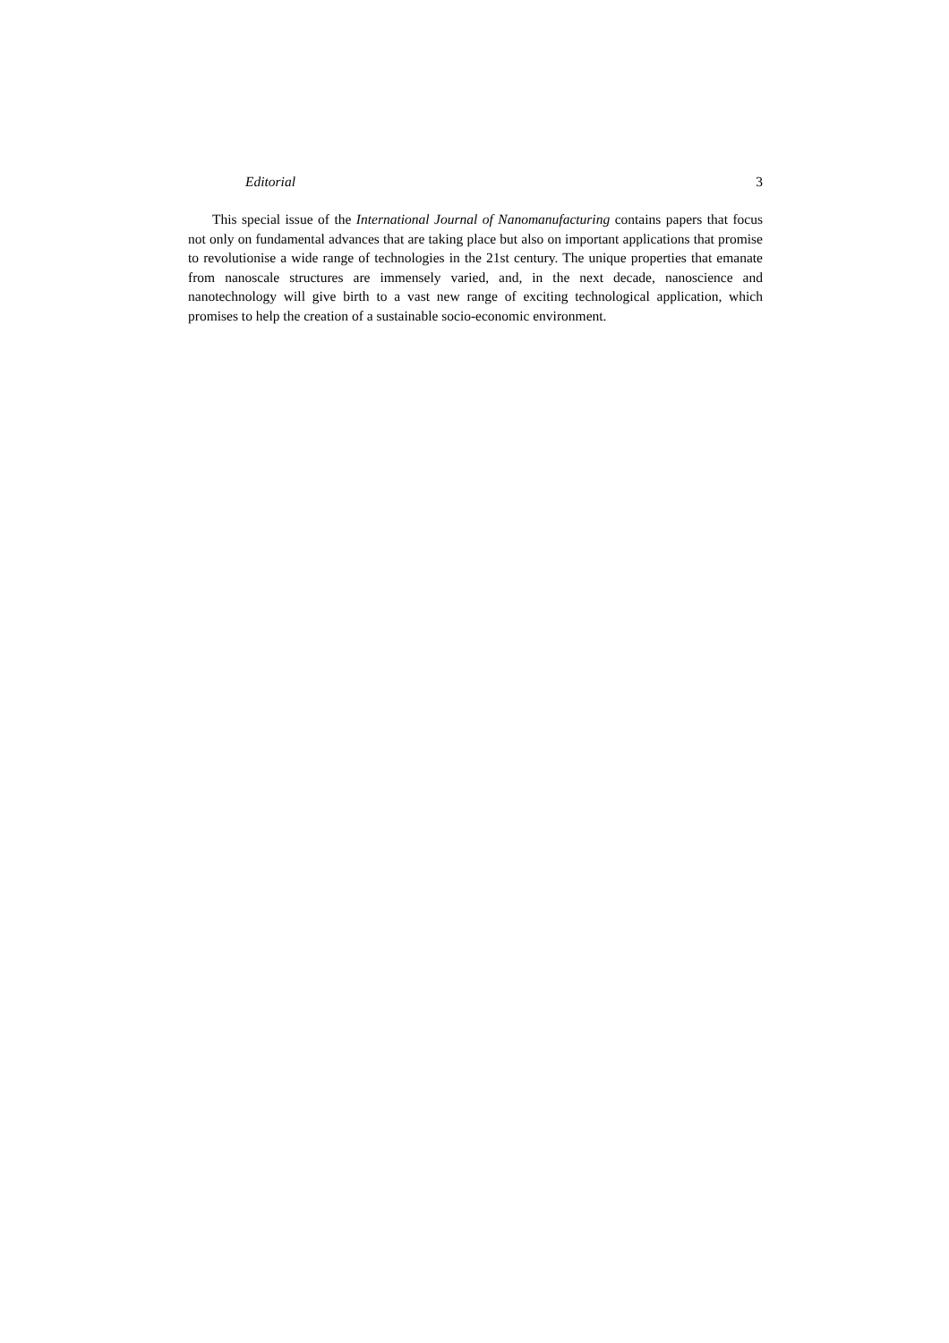Editorial 3
This special issue of the International Journal of Nanomanufacturing contains papers that focus not only on fundamental advances that are taking place but also on important applications that promise to revolutionise a wide range of technologies in the 21st century. The unique properties that emanate from nanoscale structures are immensely varied, and, in the next decade, nanoscience and nanotechnology will give birth to a vast new range of exciting technological application, which promises to help the creation of a sustainable socio-economic environment.